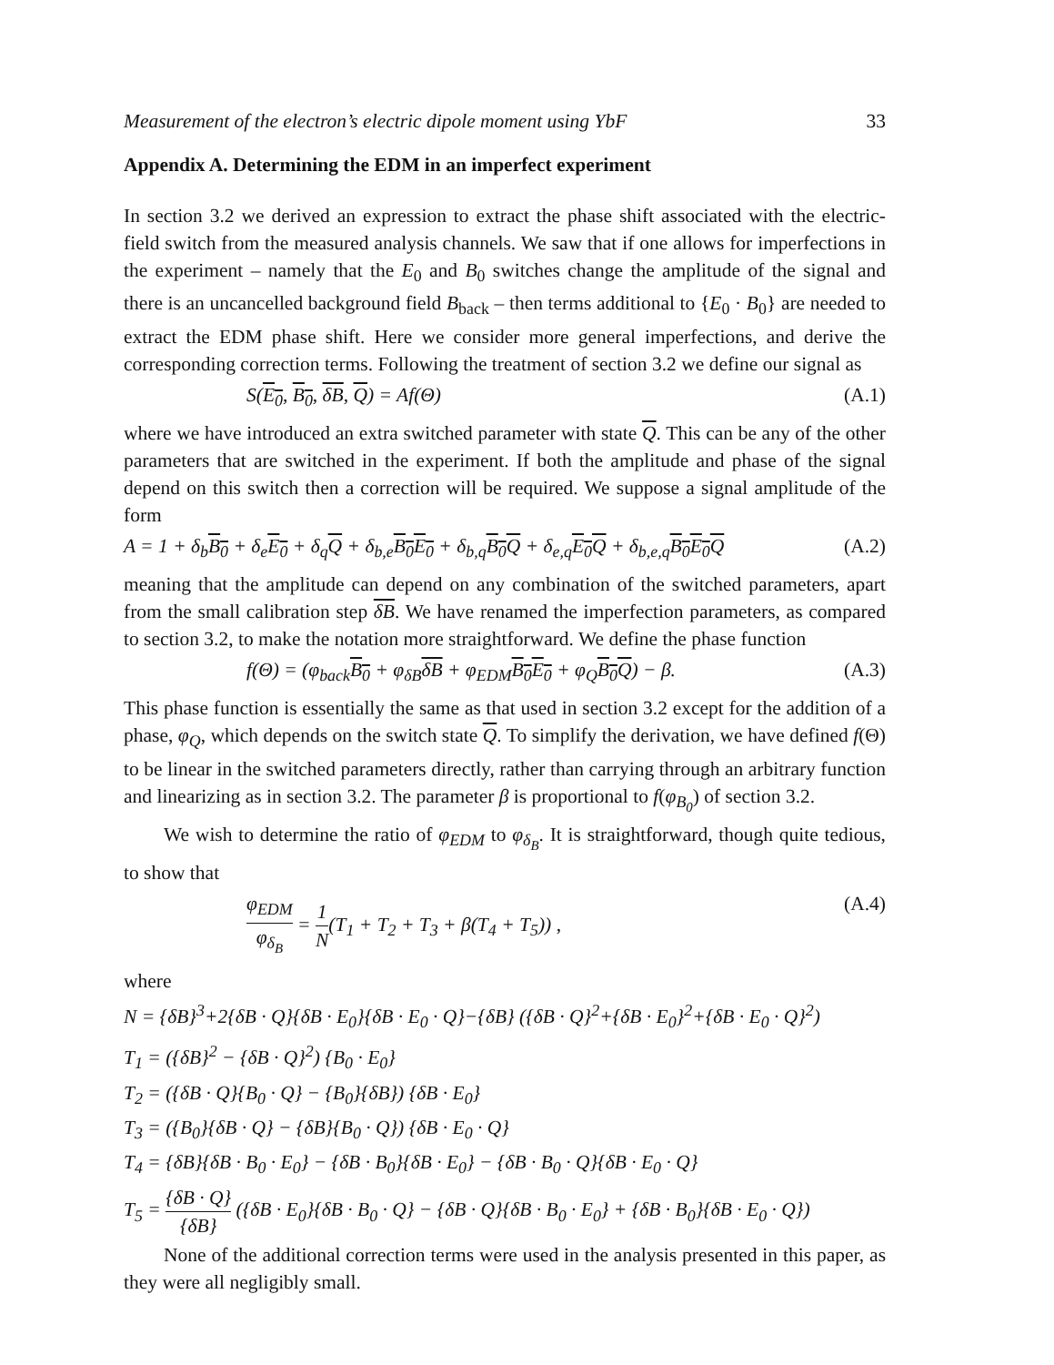Measurement of the electron’s electric dipole moment using YbF 33
Appendix A. Determining the EDM in an imperfect experiment
In section 3.2 we derived an expression to extract the phase shift associated with the electric-field switch from the measured analysis channels. We saw that if one allows for imperfections in the experiment – namely that the E<sub>0</sub> and B<sub>0</sub> switches change the amplitude of the signal and there is an uncancelled background field B<sub>back</sub> – then terms additional to {E<sub>0</sub> · B<sub>0</sub>} are needed to extract the EDM phase shift. Here we consider more general imperfections, and derive the corresponding correction terms. Following the treatment of section 3.2 we define our signal as
S(E<sub>0</sub>, B<sub>0</sub>, δB, Q) = Af(Θ) (A.1)
where we have introduced an extra switched parameter with state Q. This can be any of the other parameters that are switched in the experiment. If both the amplitude and phase of the signal depend on this switch then a correction will be required. We suppose a signal amplitude of the form
A = 1 + δ<sub>b</sub>B<sub>0</sub> + δ<sub>e</sub>E<sub>0</sub> + δ<sub>q</sub>Q + δ<sub>b,e</sub>B<sub>0</sub> E<sub>0</sub> + δ<sub>b,q</sub>B<sub>0</sub> Q + δ<sub>e,q</sub>E<sub>0</sub> Q + δ<sub>b,e,q</sub>B<sub>0</sub> E<sub>0</sub> Q (A.2)
meaning that the amplitude can depend on any combination of the switched parameters, apart from the small calibration step δB. We have renamed the imperfection parameters, as compared to section 3.2, to make the notation more straightforward. We define the phase function
f(Θ) = (φ<sub>back</sub>B<sub>0</sub> + φ<sub>δB</sub>δB + φ<sub>EDM</sub>B<sub>0</sub> E<sub>0</sub> + φ<sub>Q</sub>B<sub>0</sub> Q) − β. (A.3)
This phase function is essentially the same as that used in section 3.2 except for the addition of a phase, φ<sub>Q</sub>, which depends on the switch state Q. To simplify the derivation, we have defined f(Θ) to be linear in the switched parameters directly, rather than carrying through an arbitrary function and linearizing as in section 3.2. The parameter β is proportional to f(φ<sub>B<sub>0</sub></sub>) of section 3.2.
We wish to determine the ratio of φ<sub>EDM</sub> to φ<sub>δ<sub>B</sub></sub>. It is straightforward, though quite tedious, to show that
φ<sub>EDM</sub> φ<sub>δ<sub>B</sub></sub> = 1 N(T<sub>1</sub> + T<sub>2</sub> + T<sub>3</sub> + β(T<sub>4</sub> + T<sub>5</sub>)) , (A.4)
where
N = {δB}<sup>3</sup>+2{δB · Q}{δB · E<sub>0</sub>}{δB · E<sub>0</sub> · Q}−{δB} ({δB · Q}<sup>2</sup>+{δB · E<sub>0</sub>}<sup>2</sup>+{δB · E<sub>0</sub> · Q}<sup>2</sup>)
T<sub>1</sub> = ({δB}<sup>2</sup> − {δB · Q}<sup>2</sup>) {B<sub>0</sub> · E<sub>0</sub>}
T<sub>2</sub> = ({δB · Q}{B<sub>0</sub> · Q} − {B<sub>0</sub>}{δB}) {δB · E<sub>0</sub>}
T<sub>3</sub> = ({B<sub>0</sub>}{δB · Q} − {δB}{B<sub>0</sub> · Q}) {δB · E<sub>0</sub> · Q}
T<sub>4</sub> = {δB}{δB · B<sub>0</sub> · E<sub>0</sub>} − {δB · B<sub>0</sub>}{δB · E<sub>0</sub>} − {δB · B<sub>0</sub> · Q}{δB · E<sub>0</sub> · Q}
T<sub>5</sub> = {δB · Q} {δB} ({δB · E<sub>0</sub>}{δB · B<sub>0</sub> · Q} − {δB · Q}{δB · B<sub>0</sub> · E<sub>0</sub>} + {δB · B<sub>0</sub>}{δB · E<sub>0</sub> · Q})
None of the additional correction terms were used in the analysis presented in this paper, as they were all negligibly small.